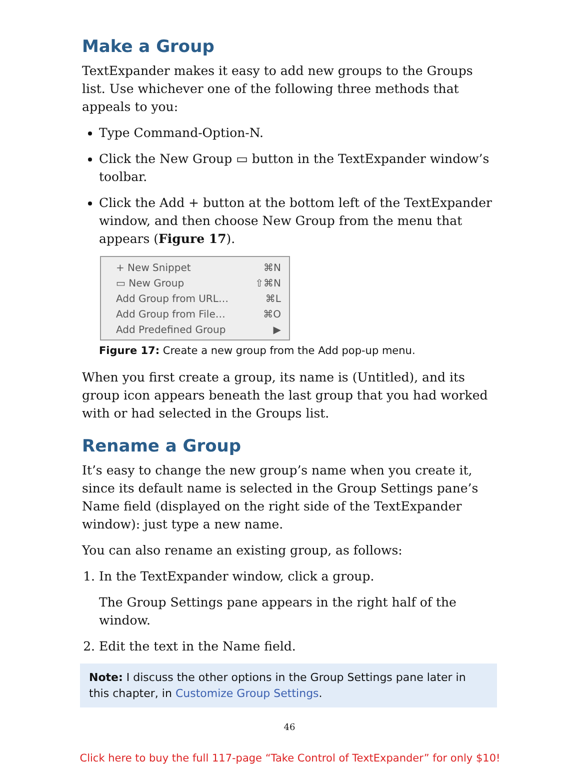Make a Group
TextExpander makes it easy to add new groups to the Groups list. Use whichever one of the following three methods that appeals to you:
Type Command-Option-N.
Click the New Group ▭ button in the TextExpander window’s toolbar.
Click the Add + button at the bottom left of the TextExpander window, and then choose New Group from the menu that appears (Figure 17).
+ New Snippet ⌘N
▭ New Group ⇧⌘N
Add Group from URL… ⌘L
Add Group from File… ⌘O
Add Predefined Group ▶
Figure 17: Create a new group from the Add pop-up menu.
When you first create a group, its name is (Untitled), and its group icon appears beneath the last group that you had worked with or had selected in the Groups list.
Rename a Group
It’s easy to change the new group’s name when you create it, since its default name is selected in the Group Settings pane’s Name field (displayed on the right side of the TextExpander window): just type a new name.
You can also rename an existing group, as follows:
1. In the TextExpander window, click a group.
The Group Settings pane appears in the right half of the window.
2. Edit the text in the Name field.
Note: I discuss the other options in the Group Settings pane later in this chapter, in Customize Group Settings.
46
Click here to buy the full 117-page “Take Control of TextExpander” for only $10!